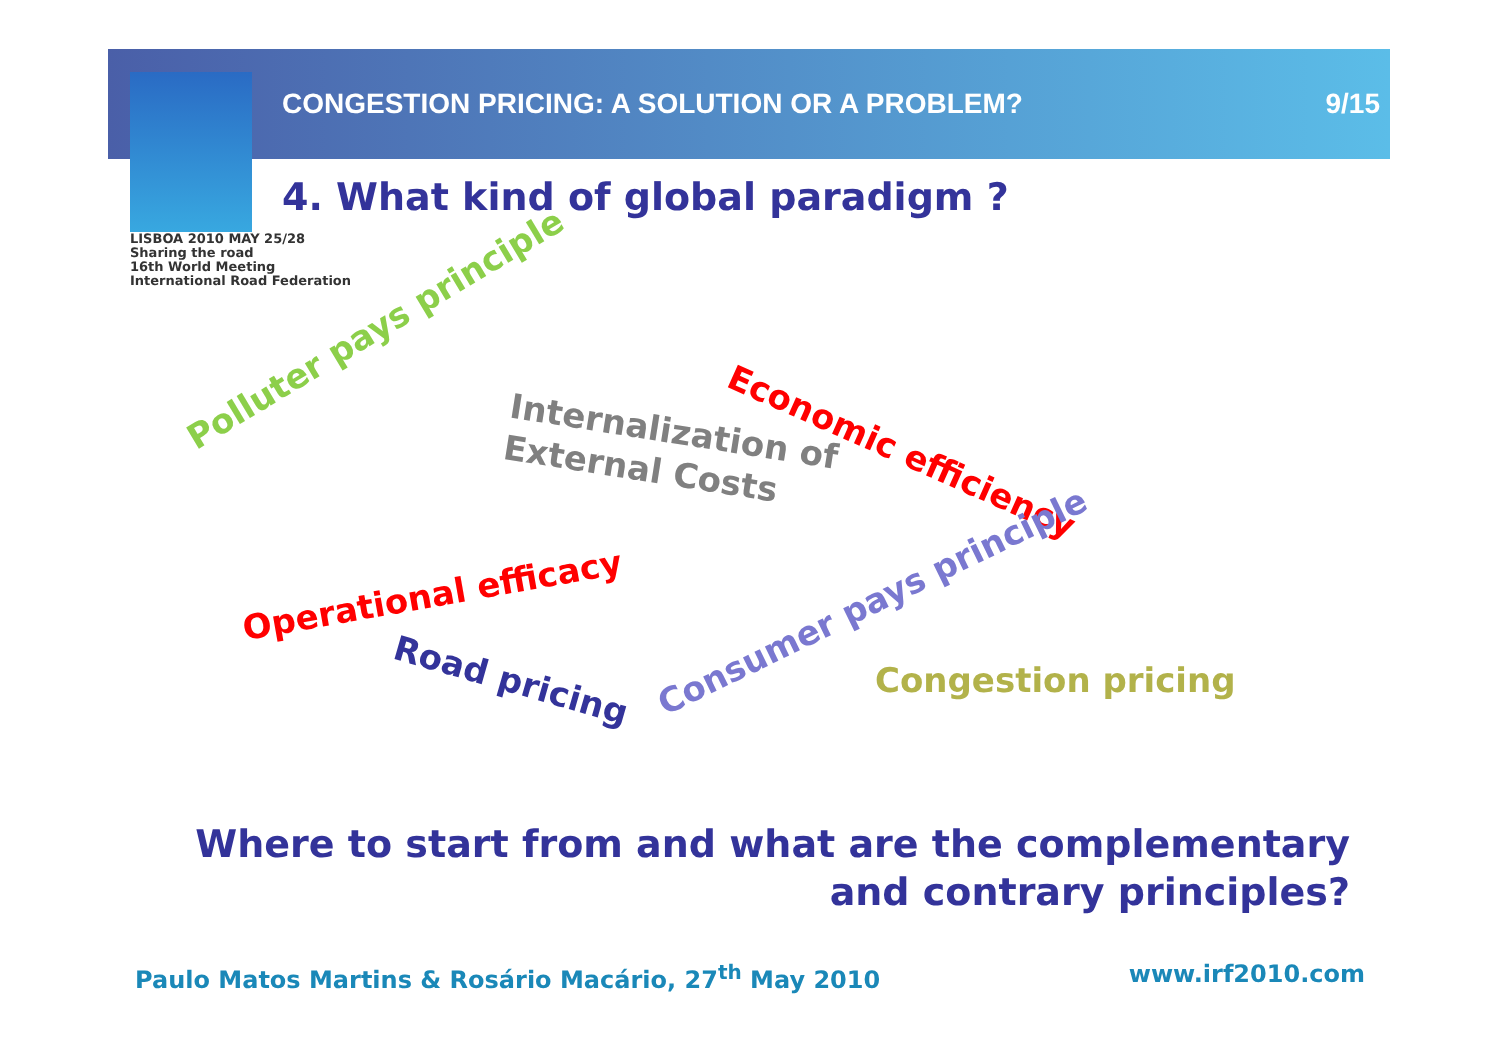CONGESTION PRICING: A SOLUTION OR A PROBLEM? 9/15
LISBOA 2010 MAY 25/28
Sharing the road
16th World Meeting
International Road Federation
4. What kind of global paradigm ?
Polluter pays principle
Internalization of
External Costs
Economic efficiency
Operational efficacy
Road pricing
Consumer pays principle
Congestion pricing
Where to start from and what are the complementary
and contrary principles?
Paulo Matos Martins & Rosário Macário, 27<sup>th</sup> May 2010 www.irf2010.com